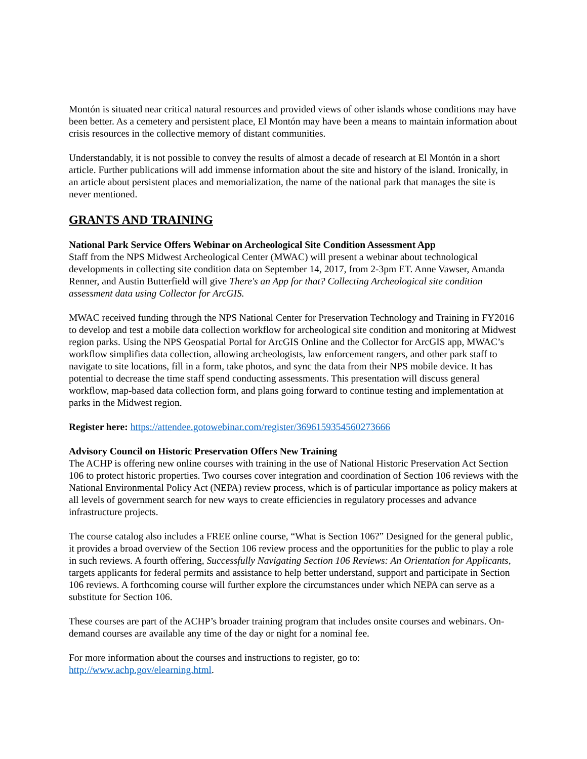Montón is situated near critical natural resources and provided views of other islands whose conditions may have been better. As a cemetery and persistent place, El Montón may have been a means to maintain information about crisis resources in the collective memory of distant communities.
Understandably, it is not possible to convey the results of almost a decade of research at El Montón in a short article. Further publications will add immense information about the site and history of the island. Ironically, in an article about persistent places and memorialization, the name of the national park that manages the site is never mentioned.
GRANTS AND TRAINING
National Park Service Offers Webinar on Archeological Site Condition Assessment App
Staff from the NPS Midwest Archeological Center (MWAC) will present a webinar about technological developments in collecting site condition data on September 14, 2017, from 2-3pm ET. Anne Vawser, Amanda Renner, and Austin Butterfield will give There's an App for that? Collecting Archeological site condition assessment data using Collector for ArcGIS.
MWAC received funding through the NPS National Center for Preservation Technology and Training in FY2016 to develop and test a mobile data collection workflow for archeological site condition and monitoring at Midwest region parks. Using the NPS Geospatial Portal for ArcGIS Online and the Collector for ArcGIS app, MWAC’s workflow simplifies data collection, allowing archeologists, law enforcement rangers, and other park staff to navigate to site locations, fill in a form, take photos, and sync the data from their NPS mobile device. It has potential to decrease the time staff spend conducting assessments. This presentation will discuss general workflow, map-based data collection form, and plans going forward to continue testing and implementation at parks in the Midwest region.
Register here: https://attendee.gotowebinar.com/register/3696159354560273666
Advisory Council on Historic Preservation Offers New Training
The ACHP is offering new online courses with training in the use of National Historic Preservation Act Section 106 to protect historic properties. Two courses cover integration and coordination of Section 106 reviews with the National Environmental Policy Act (NEPA) review process, which is of particular importance as policy makers at all levels of government search for new ways to create efficiencies in regulatory processes and advance infrastructure projects.
The course catalog also includes a FREE online course, “What is Section 106?” Designed for the general public, it provides a broad overview of the Section 106 review process and the opportunities for the public to play a role in such reviews. A fourth offering, Successfully Navigating Section 106 Reviews: An Orientation for Applicants, targets applicants for federal permits and assistance to help better understand, support and participate in Section 106 reviews. A forthcoming course will further explore the circumstances under which NEPA can serve as a substitute for Section 106.
These courses are part of the ACHP’s broader training program that includes onsite courses and webinars. On-demand courses are available any time of the day or night for a nominal fee.
For more information about the courses and instructions to register, go to:
http://www.achp.gov/elearning.html.